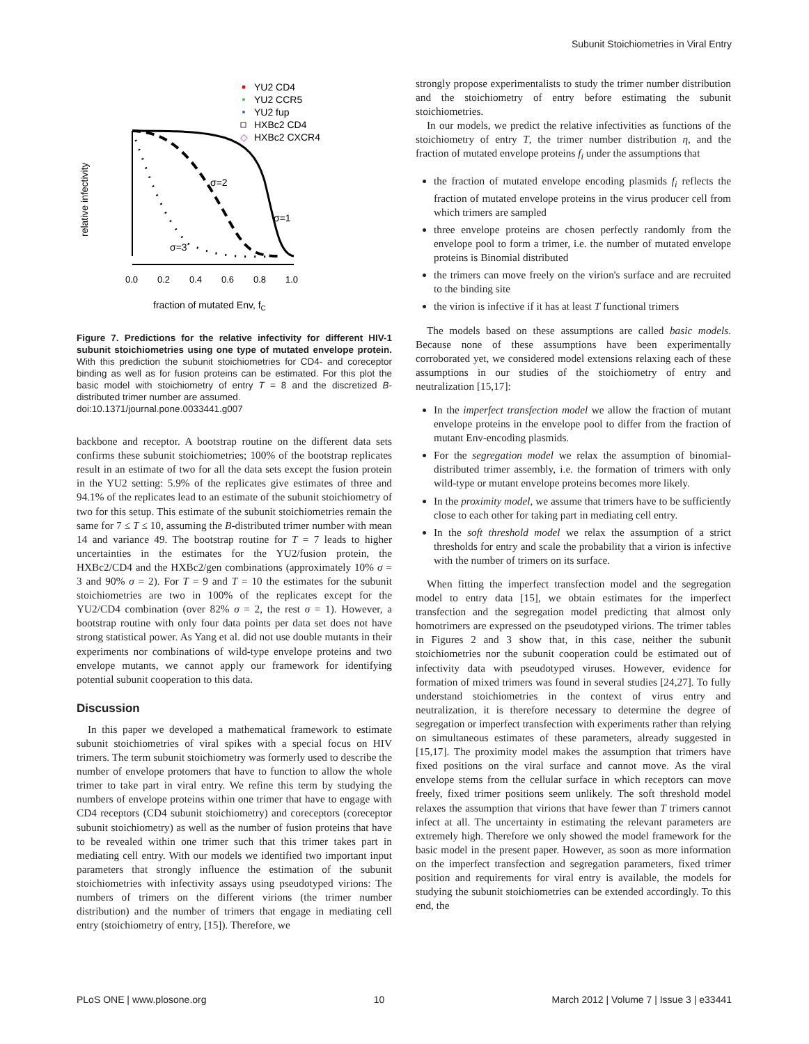Subunit Stoichiometries in Viral Entry
YU2 CD4
YU2 CCR5
YU2 fup
HXBc2 CD4
HXBc2 CXCR4
◇
σ=2
σ=1
σ=3
0.0
0.2
0.4
0.6
0.8
1.0
fraction of mutated Env, fC
relative infectivity
Figure 7. Predictions for the relative infectivity for different HIV-1 subunit stoichiometries using one type of mutated envelope protein. With this prediction the subunit stoichiometries for CD4- and coreceptor binding as well as for fusion proteins can be estimated. For this plot the basic model with stoichiometry of entry T = 8 and the discretized B-distributed trimer number are assumed.
doi:10.1371/journal.pone.0033441.g007
backbone and receptor. A bootstrap routine on the different data sets confirms these subunit stoichiometries; 100% of the bootstrap replicates result in an estimate of two for all the data sets except the fusion protein in the YU2 setting: 5.9% of the replicates give estimates of three and 94.1% of the replicates lead to an estimate of the subunit stoichiometry of two for this setup. This estimate of the subunit stoichiometries remain the same for 7 ≤ T ≤ 10, assuming the B-distributed trimer number with mean 14 and variance 49. The bootstrap routine for T = 7 leads to higher uncertainties in the estimates for the YU2/fusion protein, the HXBc2/CD4 and the HXBc2/gen combinations (approximately 10% σ = 3 and 90% σ = 2). For T = 9 and T = 10 the estimates for the subunit stoichiometries are two in 100% of the replicates except for the YU2/CD4 combination (over 82% σ = 2, the rest σ = 1). However, a bootstrap routine with only four data points per data set does not have strong statistical power. As Yang et al. did not use double mutants in their experiments nor combinations of wild-type envelope proteins and two envelope mutants, we cannot apply our framework for identifying potential subunit cooperation to this data.
Discussion
In this paper we developed a mathematical framework to estimate subunit stoichiometries of viral spikes with a special focus on HIV trimers. The term subunit stoichiometry was formerly used to describe the number of envelope protomers that have to function to allow the whole trimer to take part in viral entry. We refine this term by studying the numbers of envelope proteins within one trimer that have to engage with CD4 receptors (CD4 subunit stoichiometry) and coreceptors (coreceptor subunit stoichiometry) as well as the number of fusion proteins that have to be revealed within one trimer such that this trimer takes part in mediating cell entry. With our models we identified two important input parameters that strongly influence the estimation of the subunit stoichiometries with infectivity assays using pseudotyped virions: The numbers of trimers on the different virions (the trimer number distribution) and the number of trimers that engage in mediating cell entry (stoichiometry of entry, [15]). Therefore, we
strongly propose experimentalists to study the trimer number distribution and the stoichiometry of entry before estimating the subunit stoichiometries.
In our models, we predict the relative infectivities as functions of the stoichiometry of entry T, the trimer number distribution η, and the fraction of mutated envelope proteins f<sub>i</sub> under the assumptions that
the fraction of mutated envelope encoding plasmids f<sub>i</sub> reflects the fraction of mutated envelope proteins in the virus producer cell from which trimers are sampled
three envelope proteins are chosen perfectly randomly from the envelope pool to form a trimer, i.e. the number of mutated envelope proteins is Binomial distributed
the trimers can move freely on the virion's surface and are recruited to the binding site
the virion is infective if it has at least T functional trimers
The models based on these assumptions are called basic models. Because none of these assumptions have been experimentally corroborated yet, we considered model extensions relaxing each of these assumptions in our studies of the stoichiometry of entry and neutralization [15,17]:
In the imperfect transfection model we allow the fraction of mutant envelope proteins in the envelope pool to differ from the fraction of mutant Env-encoding plasmids.
For the segregation model we relax the assumption of binomial-distributed trimer assembly, i.e. the formation of trimers with only wild-type or mutant envelope proteins becomes more likely.
In the proximity model, we assume that trimers have to be sufficiently close to each other for taking part in mediating cell entry.
In the soft threshold model we relax the assumption of a strict thresholds for entry and scale the probability that a virion is infective with the number of trimers on its surface.
When fitting the imperfect transfection model and the segregation model to entry data [15], we obtain estimates for the imperfect transfection and the segregation model predicting that almost only homotrimers are expressed on the pseudotyped virions. The trimer tables in Figures 2 and 3 show that, in this case, neither the subunit stoichiometries nor the subunit cooperation could be estimated out of infectivity data with pseudotyped viruses. However, evidence for formation of mixed trimers was found in several studies [24,27]. To fully understand stoichiometries in the context of virus entry and neutralization, it is therefore necessary to determine the degree of segregation or imperfect transfection with experiments rather than relying on simultaneous estimates of these parameters, already suggested in [15,17]. The proximity model makes the assumption that trimers have fixed positions on the viral surface and cannot move. As the viral envelope stems from the cellular surface in which receptors can move freely, fixed trimer positions seem unlikely. The soft threshold model relaxes the assumption that virions that have fewer than T trimers cannot infect at all. The uncertainty in estimating the relevant parameters are extremely high. Therefore we only showed the model framework for the basic model in the present paper. However, as soon as more information on the imperfect transfection and segregation parameters, fixed trimer position and requirements for viral entry is available, the models for studying the subunit stoichiometries can be extended accordingly. To this end, the
PLoS ONE | www.plosone.org 10 March 2012 | Volume 7 | Issue 3 | e33441